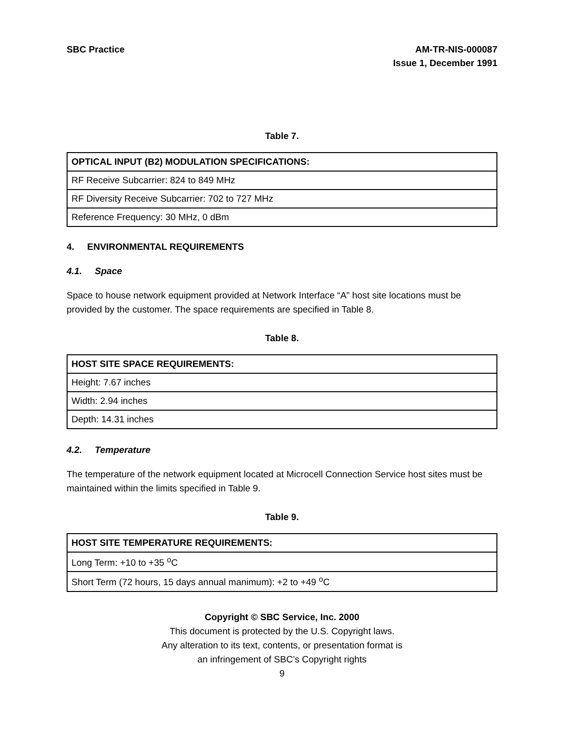SBC Practice AM-TR-NIS-000087
Issue 1, December 1991
Table 7.
| OPTICAL INPUT (B2) MODULATION SPECIFICATIONS: |
| --- |
| RF Receive Subcarrier: 824 to 849 MHz |
| RF Diversity Receive Subcarrier: 702 to 727 MHz |
| Reference Frequency: 30 MHz, 0 dBm |
4. ENVIRONMENTAL REQUIREMENTS
4.1. Space
Space to house network equipment provided at Network Interface “A” host site locations must be provided by the customer. The space requirements are specified in Table 8.
Table 8.
| HOST SITE SPACE REQUIREMENTS: |
| --- |
| Height: 7.67 inches |
| Width: 2.94 inches |
| Depth: 14.31 inches |
4.2. Temperature
The temperature of the network equipment located at Microcell Connection Service host sites must be maintained within the limits specified in Table 9.
Table 9.
| HOST SITE TEMPERATURE REQUIREMENTS: |
| --- |
| Long Term: +10 to +35 <sup>o</sup>C |
| Short Term (72 hours, 15 days annual manimum): +2 to +49 <sup>o</sup>C |
Copyright © SBC Service, Inc. 2000
This document is protected by the U.S. Copyright laws.
Any alteration to its text, contents, or presentation format is
an infringement of SBC’s Copyright rights
9